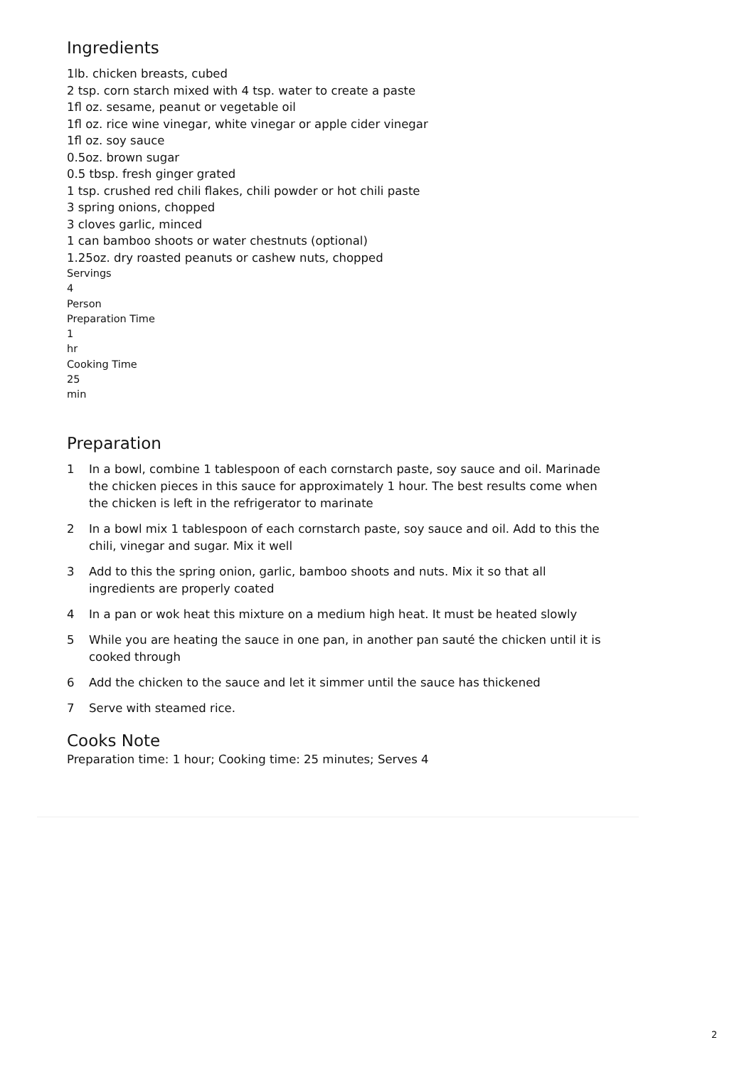Ingredients
1lb. chicken breasts, cubed
2 tsp. corn starch mixed with 4 tsp. water to create a paste
1fl oz. sesame, peanut or vegetable oil
1fl oz. rice wine vinegar, white vinegar or apple cider vinegar
1fl oz. soy sauce
0.5oz. brown sugar
0.5 tbsp. fresh ginger grated
1 tsp. crushed red chili flakes, chili powder or hot chili paste
3 spring onions, chopped
3 cloves garlic, minced
1 can bamboo shoots or water chestnuts (optional)
1.25oz. dry roasted peanuts or cashew nuts, chopped
Servings
4
Person
Preparation Time
1
hr
Cooking Time
25
min
Preparation
1 In a bowl, combine 1 tablespoon of each cornstarch paste, soy sauce and oil. Marinade the chicken pieces in this sauce for approximately 1 hour. The best results come when the chicken is left in the refrigerator to marinate
2 In a bowl mix 1 tablespoon of each cornstarch paste, soy sauce and oil. Add to this the chili, vinegar and sugar. Mix it well
3 Add to this the spring onion, garlic, bamboo shoots and nuts. Mix it so that all ingredients are properly coated
4 In a pan or wok heat this mixture on a medium high heat. It must be heated slowly
5 While you are heating the sauce in one pan, in another pan sauté the chicken until it is cooked through
6 Add the chicken to the sauce and let it simmer until the sauce has thickened
7 Serve with steamed rice.
Cooks Note
Preparation time: 1 hour; Cooking time: 25 minutes; Serves 4
2